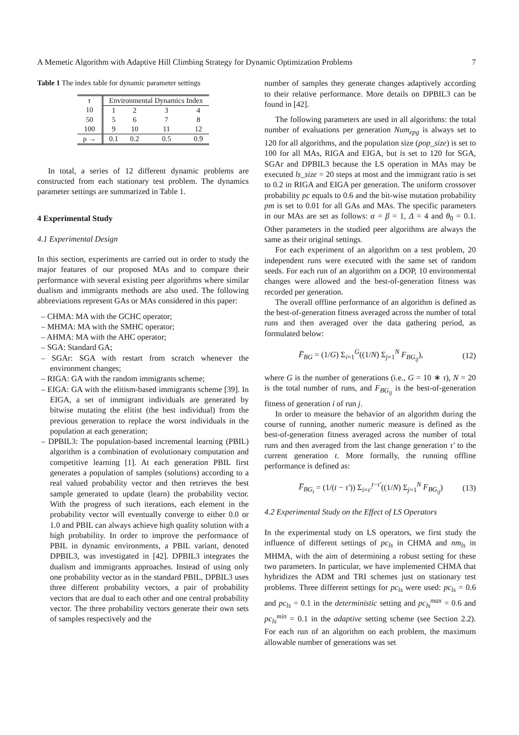A Memetic Algorithm with Adaptive Hill Climbing Strategy for Dynamic Optimization Problems 7
Table 1 The index table for dynamic parameter settings
| τ | Environmental Dynamics Index | | | |
| --- | --- | --- | --- | --- |
| 10 | 1 | 2 | 3 | 4 |
| 50 | 5 | 6 | 7 | 8 |
| 100 | 9 | 10 | 11 | 12 |
| ρ → | 0.1 | 0.2 | 0.5 | 0.9 |
In total, a series of 12 different dynamic problems are constructed from each stationary test problem. The dynamics parameter settings are summarized in Table 1.
4 Experimental Study
4.1 Experimental Design
In this section, experiments are carried out in order to study the major features of our proposed MAs and to compare their performance with several existing peer algorithms where similar dualism and immigrants methods are also used. The following abbreviations represent GAs or MAs considered in this paper:
– CHMA: MA with the GCHC operator;
– MHMA: MA with the SMHC operator;
– AHMA: MA with the AHC operator;
– SGA: Standard GA;
– SGAr: SGA with restart from scratch whenever the environment changes;
– RIGA: GA with the random immigrants scheme;
– EIGA: GA with the elitism-based immigrants scheme [39]. In EIGA, a set of immigrant individuals are generated by bitwise mutating the elitist (the best individual) from the previous generation to replace the worst individuals in the population at each generation;
– DPBIL3: The population-based incremental learning (PBIL) algorithm is a combination of evolutionary computation and competitive learning [1]. At each generation PBIL first generates a population of samples (solutions) according to a real valued probability vector and then retrieves the best sample generated to update (learn) the probability vector. With the progress of such iterations, each element in the probability vector will eventually converge to either 0.0 or 1.0 and PBIL can always achieve high quality solution with a high probability. In order to improve the performance of PBIL in dynamic environments, a PBIL variant, denoted DPBIL3, was investigated in [42]. DPBIL3 integrates the dualism and immigrants approaches. Instead of using only one probability vector as in the standard PBIL, DPBIL3 uses three different probability vectors, a pair of probability vectors that are dual to each other and one central probability vector. The three probability vectors generate their own sets of samples respectively and the
number of samples they generate changes adaptively according to their relative performance. More details on DPBIL3 can be found in [42].
The following parameters are used in all algorithms: the total number of evaluations per generation Num<sub>epg</sub> is always set to 120 for all algorithms, and the population size (pop_size) is set to 100 for all MAs, RIGA and EIGA, but is set to 120 for SGA, SGAr and DPBIL3 because the LS operation in MAs may be executed ls_size = 20 steps at most and the immigrant ratio is set to 0.2 in RIGA and EIGA per generation. The uniform crossover probability pc equals to 0.6 and the bit-wise mutation probability pm is set to 0.01 for all GAs and MAs. The specific parameters in our MAs are set as follows: α = β = 1, Δ = 4 and θ<sub>0</sub> = 0.1. Other parameters in the studied peer algorithms are always the same as their original settings.
For each experiment of an algorithm on a test problem, 20 independent runs were executed with the same set of random seeds. For each run of an algorithm on a DOP, 10 environmental changes were allowed and the best-of-generation fitness was recorded per generation.
The overall offline performance of an algorithm is defined as the best-of-generation fitness averaged across the number of total runs and then averaged over the data gathering period, as formulated below:
F̅<sub>BG</sub> = (1/G) Σ<sub>i=1</sub><sup>G</sup>((1/N) Σ<sub>j=1</sub><sup>N</sup> F<sub>BG<sub>ij</sub></sub>), (12)
where G is the number of generations (i.e., G = 10 ∗ τ), N = 20 is the total number of runs, and F<sub>BG<sub>ij</sub></sub> is the best-of-generation fitness of generation i of run j.
In order to measure the behavior of an algorithm during the course of running, another numeric measure is defined as the best-of-generation fitness averaged across the number of total runs and then averaged from the last change generation τ′ to the current generation t. More formally, the running offline performance is defined as:
F̅<sub>BG<sub>t</sub></sub> = (1/(t − τ′)) Σ<sub>i=τ′</sub><sup>t−τ′</sup>((1/N) Σ<sub>j=1</sub><sup>N</sup> F<sub>BG<sub>ij</sub></sub>) (13)
4.2 Experimental Study on the Effect of LS Operators
In the experimental study on LS operators, we first study the influence of different settings of pc<sub>ls</sub> in CHMA and nm<sub>ls</sub> in MHMA, with the aim of determining a robust setting for these two parameters. In particular, we have implemented CHMA that hybridizes the ADM and TRI schemes just on stationary test problems. Three different settings for pc<sub>ls</sub> were used: pc<sub>ls</sub> = 0.6 and pc<sub>ls</sub> = 0.1 in the deterministic setting and pc<sub>ls</sub><sup>max</sup> = 0.6 and pc<sub>ls</sub><sup>min</sup> = 0.1 in the adaptive setting scheme (see Section 2.2). For each run of an algorithm on each problem, the maximum allowable number of generations was set